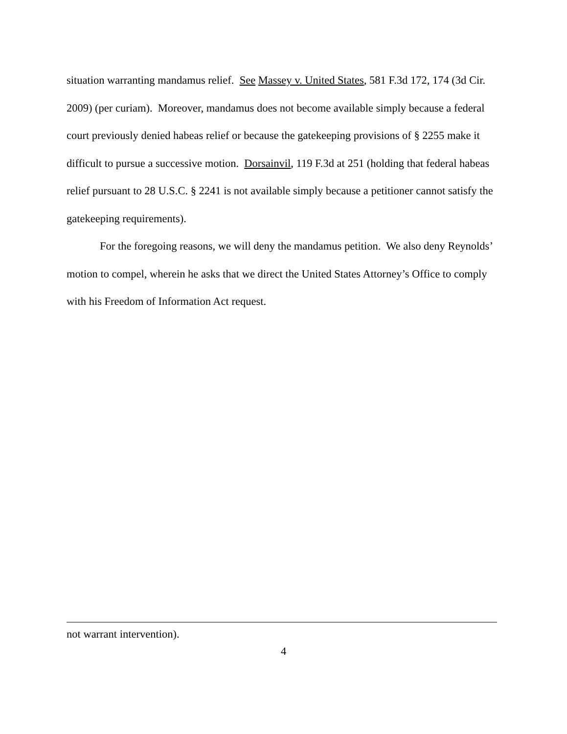situation warranting mandamus relief. See Massey v. United States, 581 F.3d 172, 174 (3d Cir. 2009) (per curiam). Moreover, mandamus does not become available simply because a federal court previously denied habeas relief or because the gatekeeping provisions of § 2255 make it difficult to pursue a successive motion. Dorsainvil, 119 F.3d at 251 (holding that federal habeas relief pursuant to 28 U.S.C. § 2241 is not available simply because a petitioner cannot satisfy the gatekeeping requirements).
For the foregoing reasons, we will deny the mandamus petition. We also deny Reynolds’ motion to compel, wherein he asks that we direct the United States Attorney’s Office to comply with his Freedom of Information Act request.
not warrant intervention).
4